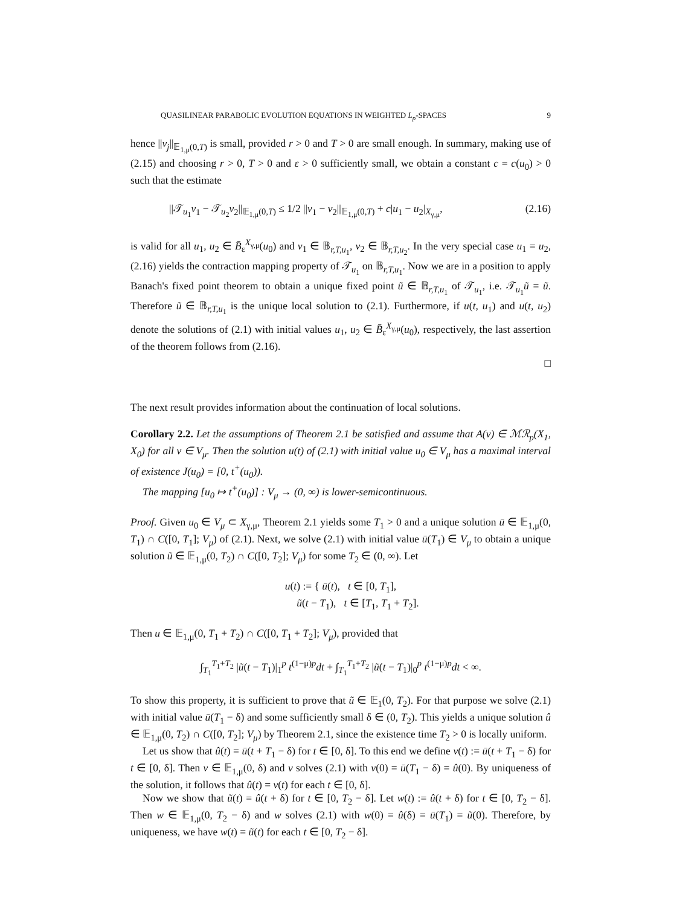QUASILINEAR PARABOLIC EVOLUTION EQUATIONS IN WEIGHTED L<sub>p</sub>-SPACES 9
hence ||v<sub>j</sub>||<sub>𝔼<sub>1,μ</sub>(0,T)</sub> is small, provided r > 0 and T > 0 are small enough. In summary, making use of (2.15) and choosing r > 0, T > 0 and ε > 0 sufficiently small, we obtain a constant c = c(u<sub>0</sub>) > 0 such that the estimate
||𝒯<sub>u<sub>1</sub></sub>v<sub>1</sub> − 𝒯<sub>u<sub>2</sub></sub>v<sub>2</sub>||<sub>𝔼<sub>1,μ</sub>(0,T)</sub> ≤ 1/2 ||v<sub>1</sub> − v<sub>2</sub>||<sub>𝔼<sub>1,μ</sub>(0,T)</sub> + c|u<sub>1</sub> − u<sub>2</sub>|<sub>X<sub>γ,μ</sub></sub>, (2.16)
is valid for all u<sub>1</sub>, u<sub>2</sub> ∈ B̄<sub>ε</sub><sup>X<sub>γ,μ</sub></sup>(u<sub>0</sub>) and v<sub>1</sub> ∈ 𝔹<sub>r,T,u<sub>1</sub></sub>, v<sub>2</sub> ∈ 𝔹<sub>r,T,u<sub>2</sub></sub>. In the very special case u<sub>1</sub> = u<sub>2</sub>, (2.16) yields the contraction mapping property of 𝒯<sub>u<sub>1</sub></sub> on 𝔹<sub>r,T,u<sub>1</sub></sub>. Now we are in a position to apply Banach's fixed point theorem to obtain a unique fixed point ũ ∈ 𝔹<sub>r,T,u<sub>1</sub></sub> of 𝒯<sub>u<sub>1</sub></sub>, i.e. 𝒯<sub>u<sub>1</sub></sub>ũ = ũ. Therefore ũ ∈ 𝔹<sub>r,T,u<sub>1</sub></sub> is the unique local solution to (2.1). Furthermore, if u(t, u<sub>1</sub>) and u(t, u<sub>2</sub>) denote the solutions of (2.1) with initial values u<sub>1</sub>, u<sub>2</sub> ∈ B̄<sub>ε</sub><sup>X<sub>γ,μ</sub></sup>(u<sub>0</sub>), respectively, the last assertion of the theorem follows from (2.16).
□
The next result provides information about the continuation of local solutions.
Corollary 2.2. Let the assumptions of Theorem 2.1 be satisfied and assume that A(v) ∈ ℳℛ<sub>p</sub>(X<sub>1</sub>, X<sub>0</sub>) for all v ∈ V<sub>μ</sub>. Then the solution u(t) of (2.1) with initial value u<sub>0</sub> ∈ V<sub>μ</sub> has a maximal interval of existence J(u<sub>0</sub>) = [0, t<sup>+</sup>(u<sub>0</sub>)).
The mapping [u<sub>0</sub> ↦ t<sup>+</sup>(u<sub>0</sub>)] : V<sub>μ</sub> → (0, ∞) is lower-semicontinuous.
Proof. Given u<sub>0</sub> ∈ V<sub>μ</sub> ⊂ X<sub>γ,μ</sub>, Theorem 2.1 yields some T<sub>1</sub> > 0 and a unique solution ū ∈ 𝔼<sub>1,μ</sub>(0, T<sub>1</sub>) ∩ C([0, T<sub>1</sub>]; V<sub>μ</sub>) of (2.1). Next, we solve (2.1) with initial value ū(T<sub>1</sub>) ∈ V<sub>μ</sub> to obtain a unique solution ũ ∈ 𝔼<sub>1,μ</sub>(0, T<sub>2</sub>) ∩ C([0, T<sub>2</sub>]; V<sub>μ</sub>) for some T<sub>2</sub> ∈ (0, ∞). Let
u(t) := { ū(t), t ∈ [0, T<sub>1</sub>],
ũ(t − T<sub>1</sub>), t ∈ [T<sub>1</sub>, T<sub>1</sub> + T<sub>2</sub>].
Then u ∈ 𝔼<sub>1,μ</sub>(0, T<sub>1</sub> + T<sub>2</sub>) ∩ C([0, T<sub>1</sub> + T<sub>2</sub>]; V<sub>μ</sub>), provided that
∫<sub>T<sub>1</sub></sub><sup>T<sub>1</sub>+T<sub>2</sub></sup> |ũ(t − T<sub>1</sub>)|<sub>1</sub><sup>p</sup> t<sup>(1−μ)p</sup>dt + ∫<sub>T<sub>1</sub></sub><sup>T<sub>1</sub>+T<sub>2</sub></sup> |ũ̇(t − T<sub>1</sub>)|<sub>0</sub><sup>p</sup> t<sup>(1−μ)p</sup>dt < ∞.
To show this property, it is sufficient to prove that ũ ∈ 𝔼<sub>1</sub>(0, T<sub>2</sub>). For that purpose we solve (2.1) with initial value ū(T<sub>1</sub> − δ) and some sufficiently small δ ∈ (0, T<sub>2</sub>). This yields a unique solution û ∈ 𝔼<sub>1,μ</sub>(0, T<sub>2</sub>) ∩ C([0, T<sub>2</sub>]; V<sub>μ</sub>) by Theorem 2.1, since the existence time T<sub>2</sub> > 0 is locally uniform.
Let us show that û(t) = ū(t + T<sub>1</sub> − δ) for t ∈ [0, δ]. To this end we define v(t) := ū(t + T<sub>1</sub> − δ) for t ∈ [0, δ]. Then v ∈ 𝔼<sub>1,μ</sub>(0, δ) and v solves (2.1) with v(0) = ū(T<sub>1</sub> − δ) = û(0). By uniqueness of the solution, it follows that û(t) = v(t) for each t ∈ [0, δ].
Now we show that ũ(t) = û(t + δ) for t ∈ [0, T<sub>2</sub> − δ]. Let w(t) := û(t + δ) for t ∈ [0, T<sub>2</sub> − δ]. Then w ∈ 𝔼<sub>1,μ</sub>(0, T<sub>2</sub> − δ) and w solves (2.1) with w(0) = û(δ) = ū(T<sub>1</sub>) = ũ(0). Therefore, by uniqueness, we have w(t) = ũ(t) for each t ∈ [0, T<sub>2</sub> − δ].